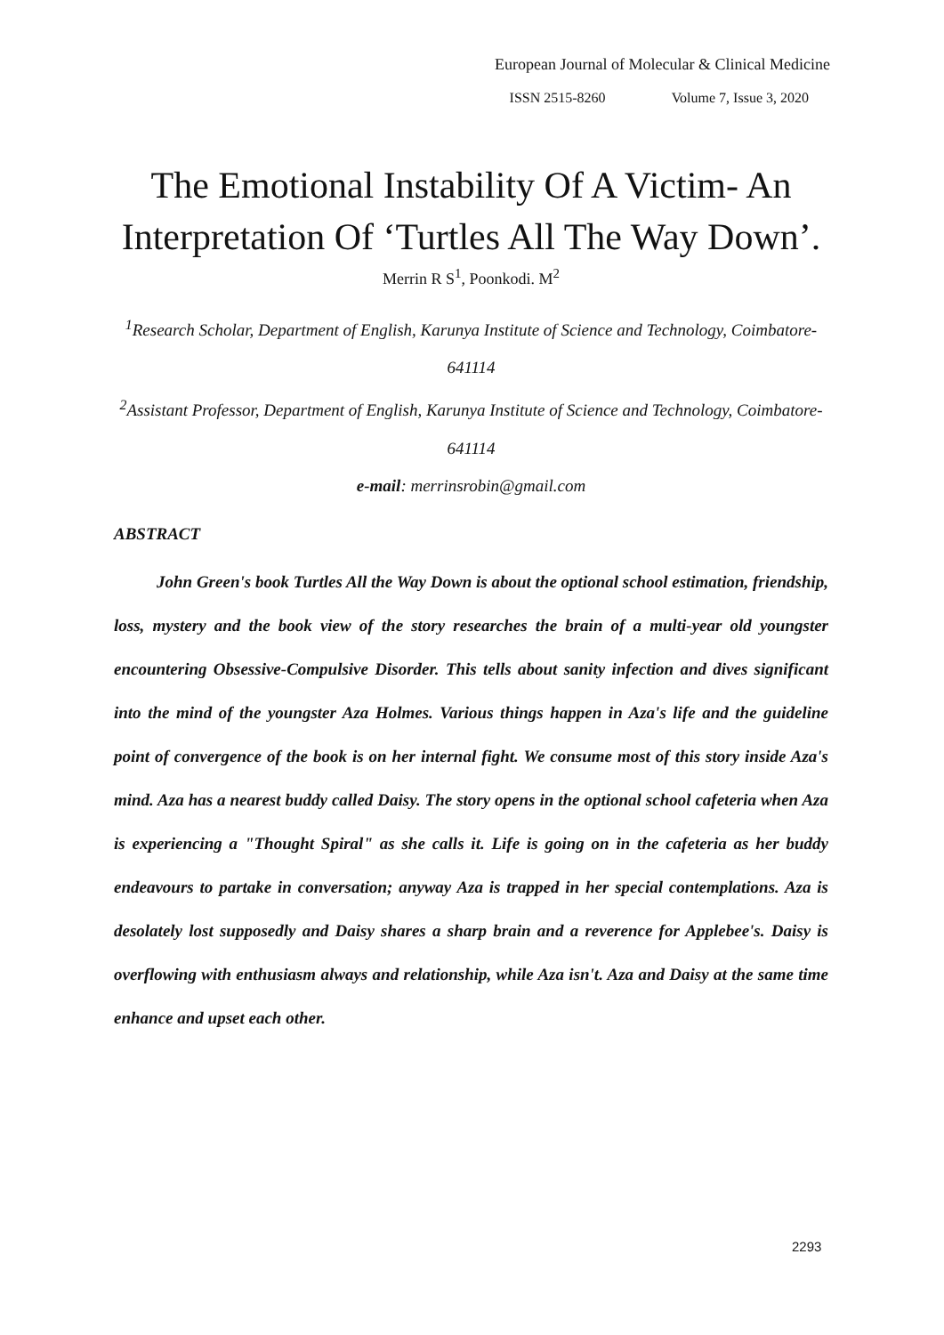European Journal of Molecular & Clinical Medicine
ISSN 2515-8260 Volume 7, Issue 3, 2020
The Emotional Instability Of A Victim- An Interpretation Of ‘Turtles All The Way Down’.
Merrin R S<sup>1</sup>, Poonkodi. M<sup>2</sup>
<sup>1</sup> Research Scholar, Department of English, Karunya Institute of Science and Technology, Coimbatore-641114
<sup>2</sup> Assistant Professor, Department of English, Karunya Institute of Science and Technology, Coimbatore-641114
e-mail: merrinsrobin@gmail.com
ABSTRACT
John Green's book Turtles All the Way Down is about the optional school estimation, friendship, loss, mystery and the book view of the story researches the brain of a multi-year old youngster encountering Obsessive-Compulsive Disorder. This tells about sanity infection and dives significant into the mind of the youngster Aza Holmes. Various things happen in Aza's life and the guideline point of convergence of the book is on her internal fight. We consume most of this story inside Aza's mind. Aza has a nearest buddy called Daisy. The story opens in the optional school cafeteria when Aza is experiencing a "Thought Spiral" as she calls it. Life is going on in the cafeteria as her buddy endeavours to partake in conversation; anyway Aza is trapped in her special contemplations. Aza is desolately lost supposedly and Daisy shares a sharp brain and a reverence for Applebee's. Daisy is overflowing with enthusiasm always and relationship, while Aza isn't. Aza and Daisy at the same time enhance and upset each other.
2293